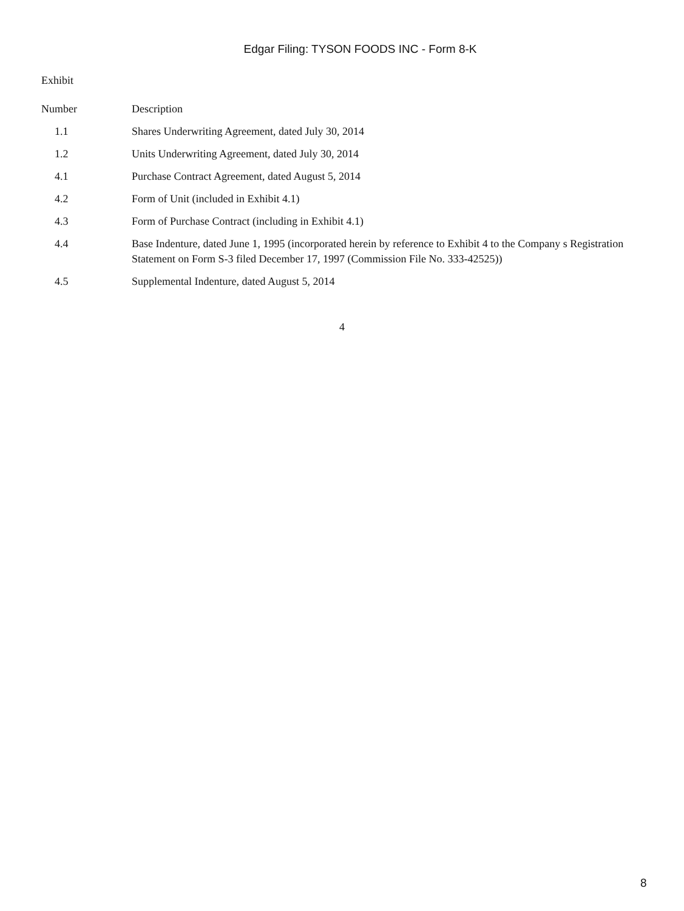Edgar Filing: TYSON FOODS INC - Form 8-K
Exhibit
| Number | Description |
| --- | --- |
| 1.1 | Shares Underwriting Agreement, dated July 30, 2014 |
| 1.2 | Units Underwriting Agreement, dated July 30, 2014 |
| 4.1 | Purchase Contract Agreement, dated August 5, 2014 |
| 4.2 | Form of Unit (included in Exhibit 4.1) |
| 4.3 | Form of Purchase Contract (including in Exhibit 4.1) |
| 4.4 | Base Indenture, dated June 1, 1995 (incorporated herein by reference to Exhibit 4 to the Company s Registration Statement on Form S-3 filed December 17, 1997 (Commission File No. 333-42525)) |
| 4.5 | Supplemental Indenture, dated August 5, 2014 |
4
8